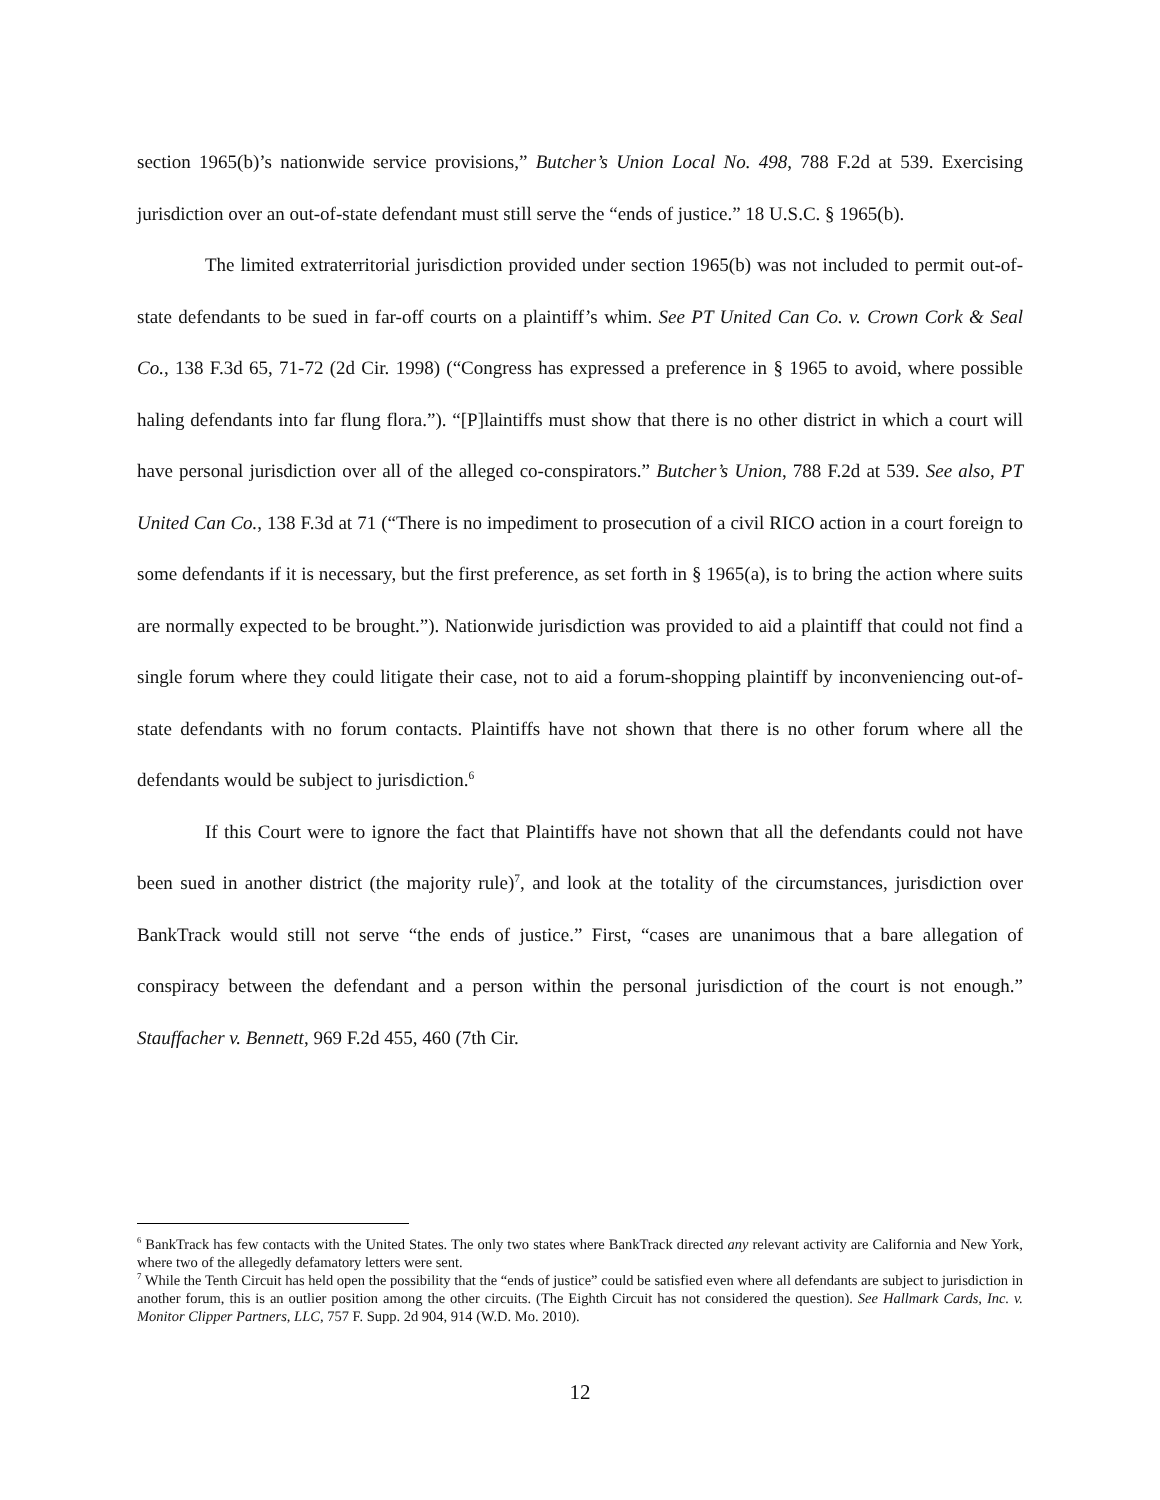section 1965(b)’s nationwide service provisions,” Butcher’s Union Local No. 498, 788 F.2d at 539. Exercising jurisdiction over an out-of-state defendant must still serve the “ends of justice.” 18 U.S.C. § 1965(b).
The limited extraterritorial jurisdiction provided under section 1965(b) was not included to permit out-of-state defendants to be sued in far-off courts on a plaintiff’s whim. See PT United Can Co. v. Crown Cork & Seal Co., 138 F.3d 65, 71-72 (2d Cir. 1998) (“Congress has expressed a preference in § 1965 to avoid, where possible haling defendants into far flung flora.”). “[P]laintiffs must show that there is no other district in which a court will have personal jurisdiction over all of the alleged co-conspirators.” Butcher’s Union, 788 F.2d at 539. See also, PT United Can Co., 138 F.3d at 71 (“There is no impediment to prosecution of a civil RICO action in a court foreign to some defendants if it is necessary, but the first preference, as set forth in § 1965(a), is to bring the action where suits are normally expected to be brought.”). Nationwide jurisdiction was provided to aid a plaintiff that could not find a single forum where they could litigate their case, not to aid a forum-shopping plaintiff by inconveniencing out-of-state defendants with no forum contacts. Plaintiffs have not shown that there is no other forum where all the defendants would be subject to jurisdiction.<sup>6</sup>
If this Court were to ignore the fact that Plaintiffs have not shown that all the defendants could not have been sued in another district (the majority rule)<sup>7</sup>, and look at the totality of the circumstances, jurisdiction over BankTrack would still not serve “the ends of justice.” First, “cases are unanimous that a bare allegation of conspiracy between the defendant and a person within the personal jurisdiction of the court is not enough.” Stauffacher v. Bennett, 969 F.2d 455, 460 (7th Cir.
<sup>6</sup> BankTrack has few contacts with the United States. The only two states where BankTrack directed any relevant activity are California and New York, where two of the allegedly defamatory letters were sent.
<sup>7</sup> While the Tenth Circuit has held open the possibility that the “ends of justice” could be satisfied even where all defendants are subject to jurisdiction in another forum, this is an outlier position among the other circuits. (The Eighth Circuit has not considered the question). See Hallmark Cards, Inc. v. Monitor Clipper Partners, LLC, 757 F. Supp. 2d 904, 914 (W.D. Mo. 2010).
12